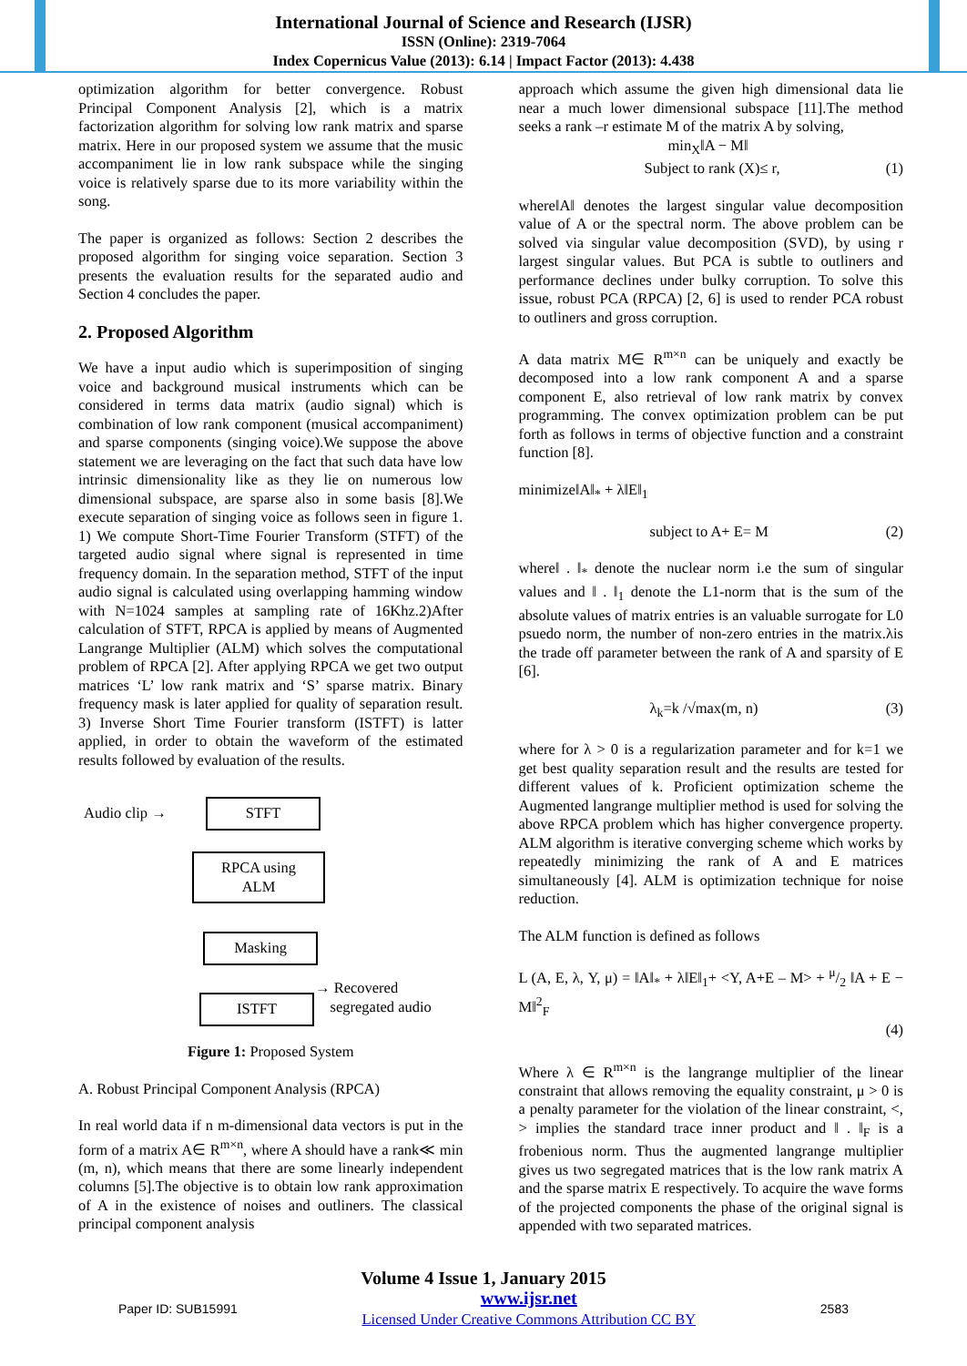International Journal of Science and Research (IJSR)
ISSN (Online): 2319-7064
Index Copernicus Value (2013): 6.14 | Impact Factor (2013): 4.438
optimization algorithm for better convergence. Robust Principal Component Analysis [2], which is a matrix factorization algorithm for solving low rank matrix and sparse matrix. Here in our proposed system we assume that the music accompaniment lie in low rank subspace while the singing voice is relatively sparse due to its more variability within the song.
The paper is organized as follows: Section 2 describes the proposed algorithm for singing voice separation. Section 3 presents the evaluation results for the separated audio and Section 4 concludes the paper.
2. Proposed Algorithm
We have a input audio which is superimposition of singing voice and background musical instruments which can be considered in terms data matrix (audio signal) which is combination of low rank component (musical accompaniment) and sparse components (singing voice).We suppose the above statement we are leveraging on the fact that such data have low intrinsic dimensionality like as they lie on numerous low dimensional subspace, are sparse also in some basis [8].We execute separation of singing voice as follows seen in figure 1. 1) We compute Short-Time Fourier Transform (STFT) of the targeted audio signal where signal is represented in time frequency domain. In the separation method, STFT of the input audio signal is calculated using overlapping hamming window with N=1024 samples at sampling rate of 16Khz.2)After calculation of STFT, RPCA is applied by means of Augmented Langrange Multiplier (ALM) which solves the computational problem of RPCA [2]. After applying RPCA we get two output matrices ‘L’ low rank matrix and ‘S’ sparse matrix. Binary frequency mask is later applied for quality of separation result. 3) Inverse Short Time Fourier transform (ISTFT) is latter applied, in order to obtain the waveform of the estimated results followed by evaluation of the results.
Audio clip → STFT
RPCA using
ALM
Masking
ISTFT
→ Recovered
segregated audio
Figure 1: Proposed System
A. Robust Principal Component Analysis (RPCA)
In real world data if n m-dimensional data vectors is put in the form of a matrix A∈ R<sup>m×n</sup>, where A should have a rank≪ min (m, n), which means that there are some linearly independent columns [5].The objective is to obtain low rank approximation of A in the existence of noises and outliners. The classical principal component analysis
approach which assume the given high dimensional data lie near a much lower dimensional subspace [11].The method seeks a rank –r estimate M of the matrix A by solving,
min<sub>X</sub>‖A − M‖
Subject to rank (X)≤ r, (1)
where‖A‖ denotes the largest singular value decomposition value of A or the spectral norm. The above problem can be solved via singular value decomposition (SVD), by using r largest singular values. But PCA is subtle to outliners and performance declines under bulky corruption. To solve this issue, robust PCA (RPCA) [2, 6] is used to render PCA robust to outliners and gross corruption.
A data matrix M∈ R<sup>m×n</sup> can be uniquely and exactly be decomposed into a low rank component A and a sparse component E, also retrieval of low rank matrix by convex programming. The convex optimization problem can be put forth as follows in terms of objective function and a constraint function [8].
minimize‖A‖<sub>*</sub> + λ‖E‖<sub>1</sub>
subject to A+ E= M (2)
where‖ . ‖<sub>*</sub> denote the nuclear norm i.e the sum of singular values and ‖ . ‖<sub>1</sub> denote the L1-norm that is the sum of the absolute values of matrix entries is an valuable surrogate for L0 psuedo norm, the number of non-zero entries in the matrix.λis the trade off parameter between the rank of A and sparsity of E [6].
λ<sub>k</sub>=k /√max(m, n) (3)
where for λ > 0 is a regularization parameter and for k=1 we get best quality separation result and the results are tested for different values of k. Proficient optimization scheme the Augmented langrange multiplier method is used for solving the above RPCA problem which has higher convergence property. ALM algorithm is iterative converging scheme which works by repeatedly minimizing the rank of A and E matrices simultaneously [4]. ALM is optimization technique for noise reduction.
The ALM function is defined as follows
L (A, E, λ, Y, μ) = ‖A‖<sub>*</sub> + λ‖E‖<sub>1</sub>+ <Y, A+E – M> + μ/2 ‖A + E − M‖<sup>2</sup><sub>F</sub>
(4)
Where λ ∈ R<sup>m×n</sup> is the langrange multiplier of the linear constraint that allows removing the equality constraint, μ > 0 is a penalty parameter for the violation of the linear constraint, <, > implies the standard trace inner product and ‖ . ‖<sub>F</sub> is a frobenious norm. Thus the augmented langrange multiplier gives us two segregated matrices that is the low rank matrix A and the sparse matrix E respectively. To acquire the wave forms of the projected components the phase of the original signal is appended with two separated matrices.
Volume 4 Issue 1, January 2015
Paper ID: SUB15991 www.ijsr.net
Licensed Under Creative Commons Attribution CC BY 2583